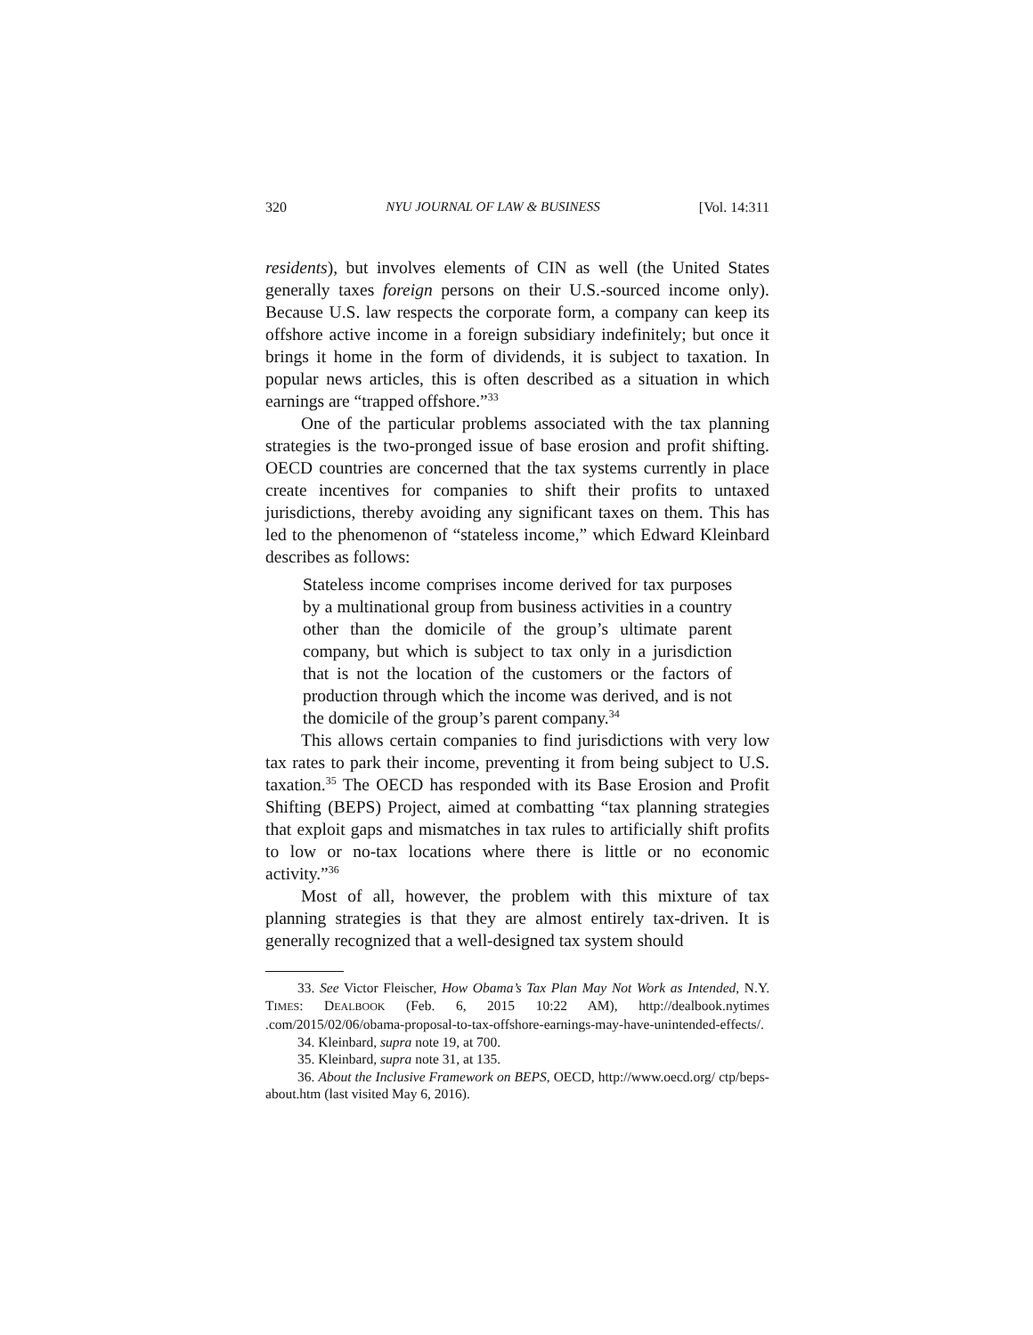320 NYU JOURNAL OF LAW & BUSINESS [Vol. 14:311
residents), but involves elements of CIN as well (the United States generally taxes foreign persons on their U.S.-sourced income only). Because U.S. law respects the corporate form, a company can keep its offshore active income in a foreign subsidiary indefinitely; but once it brings it home in the form of dividends, it is subject to taxation. In popular news articles, this is often described as a situation in which earnings are “trapped offshore.”<sup>33</sup>
One of the particular problems associated with the tax planning strategies is the two-pronged issue of base erosion and profit shifting. OECD countries are concerned that the tax systems currently in place create incentives for companies to shift their profits to untaxed jurisdictions, thereby avoiding any significant taxes on them. This has led to the phenomenon of “stateless income,” which Edward Kleinbard describes as follows:
Stateless income comprises income derived for tax purposes by a multinational group from business activities in a country other than the domicile of the group’s ultimate parent company, but which is subject to tax only in a jurisdiction that is not the location of the customers or the factors of production through which the income was derived, and is not the domicile of the group’s parent company.<sup>34</sup>
This allows certain companies to find jurisdictions with very low tax rates to park their income, preventing it from being subject to U.S. taxation.<sup>35</sup> The OECD has responded with its Base Erosion and Profit Shifting (BEPS) Project, aimed at combatting “tax planning strategies that exploit gaps and mismatches in tax rules to artificially shift profits to low or no-tax locations where there is little or no economic activity.”<sup>36</sup>
Most of all, however, the problem with this mixture of tax planning strategies is that they are almost entirely tax-driven. It is generally recognized that a well-designed tax system should
33. See Victor Fleischer, How Obama’s Tax Plan May Not Work as Intended, N.Y. TIMES: DEALBOOK (Feb. 6, 2015 10:22 AM), http://dealbook.nytimes .com/2015/02/06/obama-proposal-to-tax-offshore-earnings-may-have-unintended-effects/.
34. Kleinbard, supra note 19, at 700.
35. Kleinbard, supra note 31, at 135.
36. About the Inclusive Framework on BEPS, OECD, http://www.oecd.org/ ctp/beps-about.htm (last visited May 6, 2016).